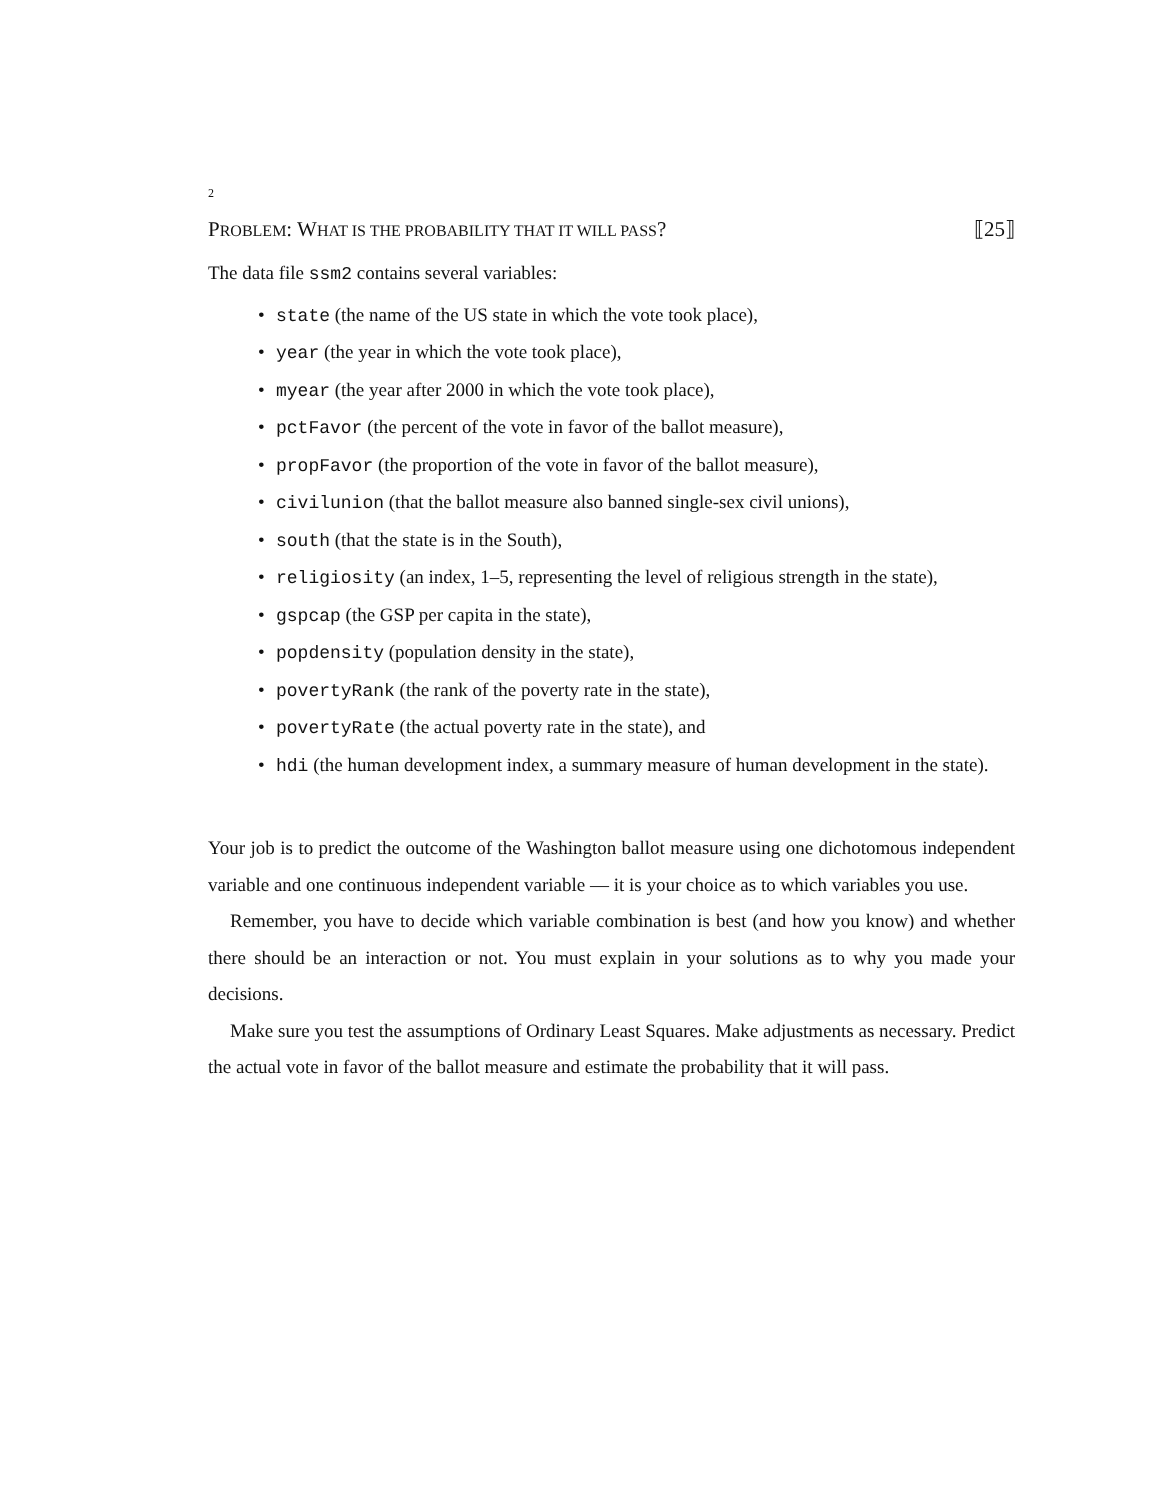2
PROBLEM: WHAT IS THE PROBABILITY THAT IT WILL PASS? ⟦25⟧
The data file ssm2 contains several variables:
• state (the name of the US state in which the vote took place),
• year (the year in which the vote took place),
• myear (the year after 2000 in which the vote took place),
• pctFavor (the percent of the vote in favor of the ballot measure),
• propFavor (the proportion of the vote in favor of the ballot measure),
• civilunion (that the ballot measure also banned single-sex civil unions),
• south (that the state is in the South),
• religiosity (an index, 1–5, representing the level of religious strength in the state),
• gspcap (the GSP per capita in the state),
• popdensity (population density in the state),
• povertyRank (the rank of the poverty rate in the state),
• povertyRate (the actual poverty rate in the state), and
• hdi (the human development index, a summary measure of human development in the state).
Your job is to predict the outcome of the Washington ballot measure using one dichotomous independent variable and one continuous independent variable — it is your choice as to which variables you use.
Remember, you have to decide which variable combination is best (and how you know) and whether there should be an interaction or not. You must explain in your solutions as to why you made your decisions.
Make sure you test the assumptions of Ordinary Least Squares. Make adjustments as necessary. Predict the actual vote in favor of the ballot measure and estimate the probability that it will pass.